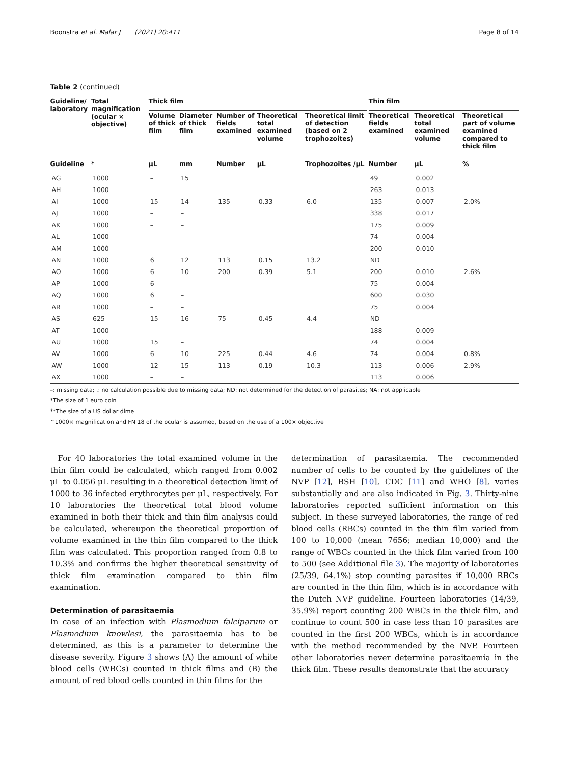Boonstra et al. Malar J (2021) 20:411 Page 8 of 14
Table 2 (continued)
| Guideline/ laboratory | Total magnification (ocular × objective) | Thick film | | | | | | Thin film | | |
| --- | --- | --- | --- | --- | --- | --- | --- | --- | --- | --- |
| | | Volume of thick film | Diameter of thick film | Number of fields examined | Theoretical total examined volume | Theoretical limit of detection (based on 2 trophozoites) | | Theoretical fields examined | Theoretical total examined volume | Theoretical part of volume examined compared to thick film |
| Guideline | * | μL | mm | Number | μL | Trophozoites /μL | | Number | μL | % |
| AG | 1000 | – | 15 | | | | | 49 | 0.002 | |
| AH | 1000 | – | – | | | | | 263 | 0.013 | |
| AI | 1000 | 15 | 14 | 135 | 0.33 | 6.0 | | 135 | 0.007 | 2.0% |
| AJ | 1000 | – | – | | | | | 338 | 0.017 | |
| AK | 1000 | – | – | | | | | 175 | 0.009 | |
| AL | 1000 | – | – | | | | | 74 | 0.004 | |
| AM | 1000 | – | – | | | | | 200 | 0.010 | |
| AN | 1000 | 6 | 12 | 113 | 0.15 | 13.2 | | ND | | |
| AO | 1000 | 6 | 10 | 200 | 0.39 | 5.1 | | 200 | 0.010 | 2.6% |
| AP | 1000 | 6 | – | | | | | 75 | 0.004 | |
| AQ | 1000 | 6 | – | | | | | 600 | 0.030 | |
| AR | 1000 | – | – | | | | | 75 | 0.004 | |
| AS | 625 | 15 | 16 | 75 | 0.45 | 4.4 | | ND | | |
| AT | 1000 | – | – | | | | | 188 | 0.009 | |
| AU | 1000 | 15 | – | | | | | 74 | 0.004 | |
| AV | 1000 | 6 | 10 | 225 | 0.44 | 4.6 | | 74 | 0.004 | 0.8% |
| AW | 1000 | 12 | 15 | 113 | 0.19 | 10.3 | | 113 | 0.006 | 2.9% |
| AX | 1000 | – | – | | | | | 113 | 0.006 | |
–: missing data; .: no calculation possible due to missing data; ND: not determined for the detection of parasites; NA: not applicable
*The size of 1 euro coin
**The size of a US dollar dime
^1000× magnification and FN 18 of the ocular is assumed, based on the use of a 100× objective
For 40 laboratories the total examined volume in the thin film could be calculated, which ranged from 0.002 μL to 0.056 μL resulting in a theoretical detection limit of 1000 to 36 infected erythrocytes per μL, respectively. For 10 laboratories the theoretical total blood volume examined in both their thick and thin film analysis could be calculated, whereupon the theoretical proportion of volume examined in the thin film compared to the thick film was calculated. This proportion ranged from 0.8 to 10.3% and confirms the higher theoretical sensitivity of thick film examination compared to thin film examination.
Determination of parasitaemia
In case of an infection with Plasmodium falciparum or Plasmodium knowlesi, the parasitaemia has to be determined, as this is a parameter to determine the disease severity. Figure 3 shows (A) the amount of white blood cells (WBCs) counted in thick films and (B) the amount of red blood cells counted in thin films for the
determination of parasitaemia. The recommended number of cells to be counted by the guidelines of the NVP [12], BSH [10], CDC [11] and WHO [8], varies substantially and are also indicated in Fig. 3. Thirty-nine laboratories reported sufficient information on this subject. In these surveyed laboratories, the range of red blood cells (RBCs) counted in the thin film varied from 100 to 10,000 (mean 7656; median 10,000) and the range of WBCs counted in the thick film varied from 100 to 500 (see Additional file 3). The majority of laboratories (25/39, 64.1%) stop counting parasites if 10,000 RBCs are counted in the thin film, which is in accordance with the Dutch NVP guideline. Fourteen laboratories (14/39, 35.9%) report counting 200 WBCs in the thick film, and continue to count 500 in case less than 10 parasites are counted in the first 200 WBCs, which is in accordance with the method recommended by the NVP. Fourteen other laboratories never determine parasitaemia in the thick film. These results demonstrate that the accuracy